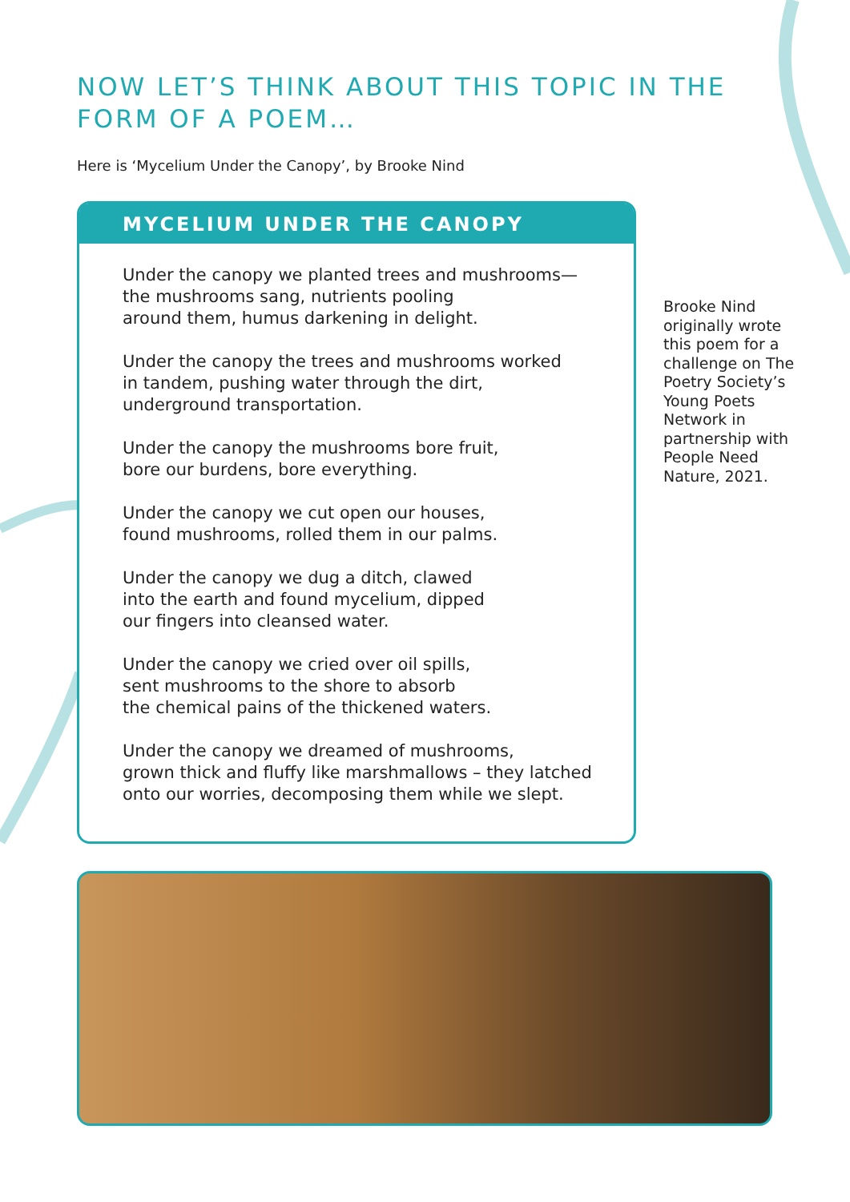NOW LET’S THINK ABOUT THIS TOPIC IN THE FORM OF A POEM…
Here is ‘Mycelium Under the Canopy’, by Brooke Nind
MYCELIUM UNDER THE CANOPY
Under the canopy we planted trees and mushrooms—
the mushrooms sang, nutrients pooling
around them, humus darkening in delight.
Under the canopy the trees and mushrooms worked
in tandem, pushing water through the dirt,
underground transportation.
Under the canopy the mushrooms bore fruit,
bore our burdens, bore everything.
Under the canopy we cut open our houses,
found mushrooms, rolled them in our palms.
Under the canopy we dug a ditch, clawed
into the earth and found mycelium, dipped
our fingers into cleansed water.
Under the canopy we cried over oil spills,
sent mushrooms to the shore to absorb
the chemical pains of the thickened waters.
Under the canopy we dreamed of mushrooms,
grown thick and fluffy like marshmallows – they latched
onto our worries, decomposing them while we slept.
Brooke Nind originally wrote this poem for a challenge on The Poetry Society’s Young Poets Network in partnership with People Need Nature, 2021.